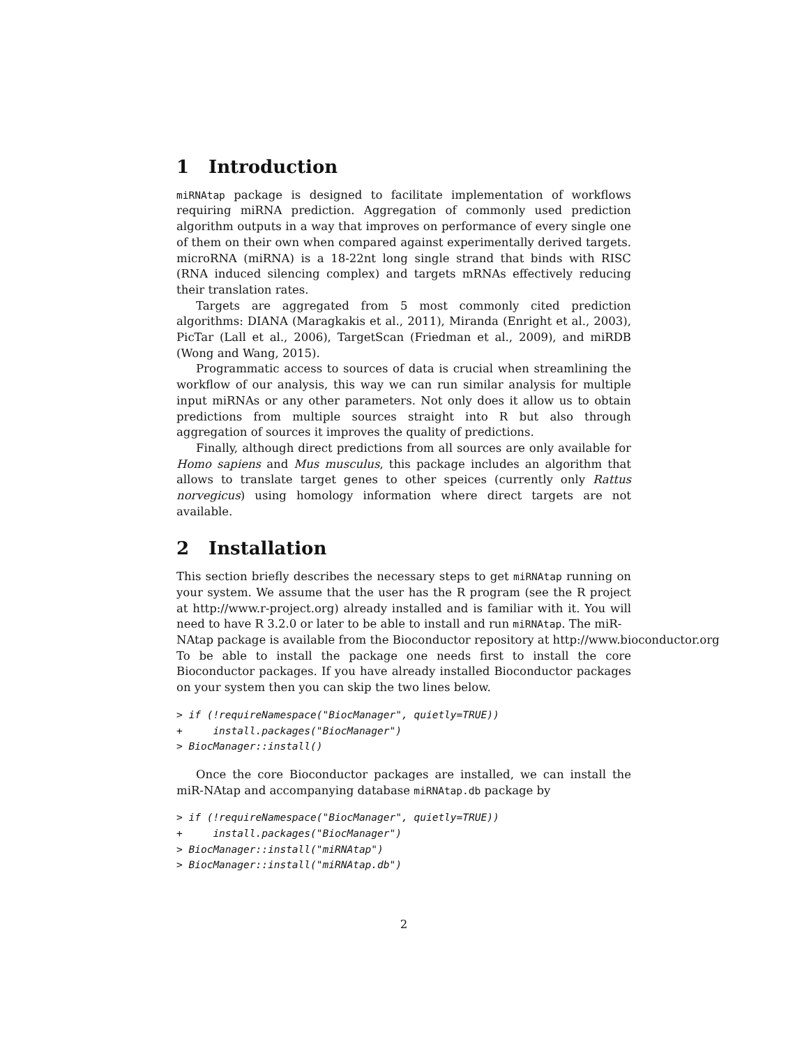1 Introduction
miRNAtap package is designed to facilitate implementation of workflows requiring miRNA prediction. Aggregation of commonly used prediction algorithm outputs in a way that improves on performance of every single one of them on their own when compared against experimentally derived targets. microRNA (miRNA) is a 18-22nt long single strand that binds with RISC (RNA induced silencing complex) and targets mRNAs effectively reducing their translation rates.
Targets are aggregated from 5 most commonly cited prediction algorithms: DIANA (Maragkakis et al., 2011), Miranda (Enright et al., 2003), PicTar (Lall et al., 2006), TargetScan (Friedman et al., 2009), and miRDB (Wong and Wang, 2015).
Programmatic access to sources of data is crucial when streamlining the workflow of our analysis, this way we can run similar analysis for multiple input miRNAs or any other parameters. Not only does it allow us to obtain predictions from multiple sources straight into R but also through aggregation of sources it improves the quality of predictions.
Finally, although direct predictions from all sources are only available for Homo sapiens and Mus musculus, this package includes an algorithm that allows to translate target genes to other speices (currently only Rattus norvegicus) using homology information where direct targets are not available.
2 Installation
This section briefly describes the necessary steps to get miRNAtap running on your system. We assume that the user has the R program (see the R project at http://www.r-project.org) already installed and is familiar with it. You will need to have R 3.2.0 or later to be able to install and run miRNAtap. The miR-
NAtap package is available from the Bioconductor repository at http://www.bioconductor.org To be able to install the package one needs first to install the core Bioconductor packages. If you have already installed Bioconductor packages on your system then you can skip the two lines below.
> if (!requireNamespace("BiocManager", quietly=TRUE))
+     install.packages("BiocManager")
> BiocManager::install()
Once the core Bioconductor packages are installed, we can install the miR-NAtap and accompanying database miRNAtap.db package by
> if (!requireNamespace("BiocManager", quietly=TRUE))
+     install.packages("BiocManager")
> BiocManager::install("miRNAtap")
> BiocManager::install("miRNAtap.db")
2